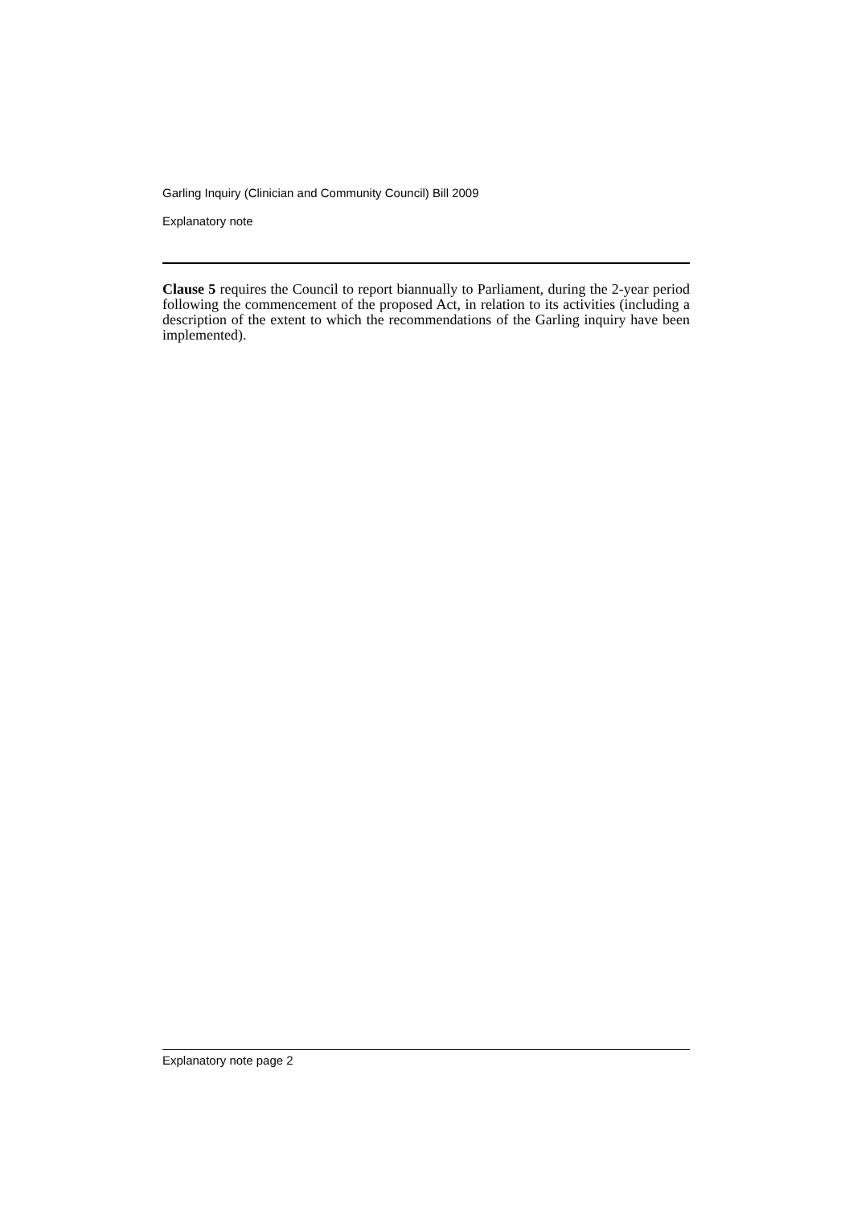Garling Inquiry (Clinician and Community Council) Bill 2009
Explanatory note
Clause 5 requires the Council to report biannually to Parliament, during the 2-year period following the commencement of the proposed Act, in relation to its activities (including a description of the extent to which the recommendations of the Garling inquiry have been implemented).
Explanatory note page 2